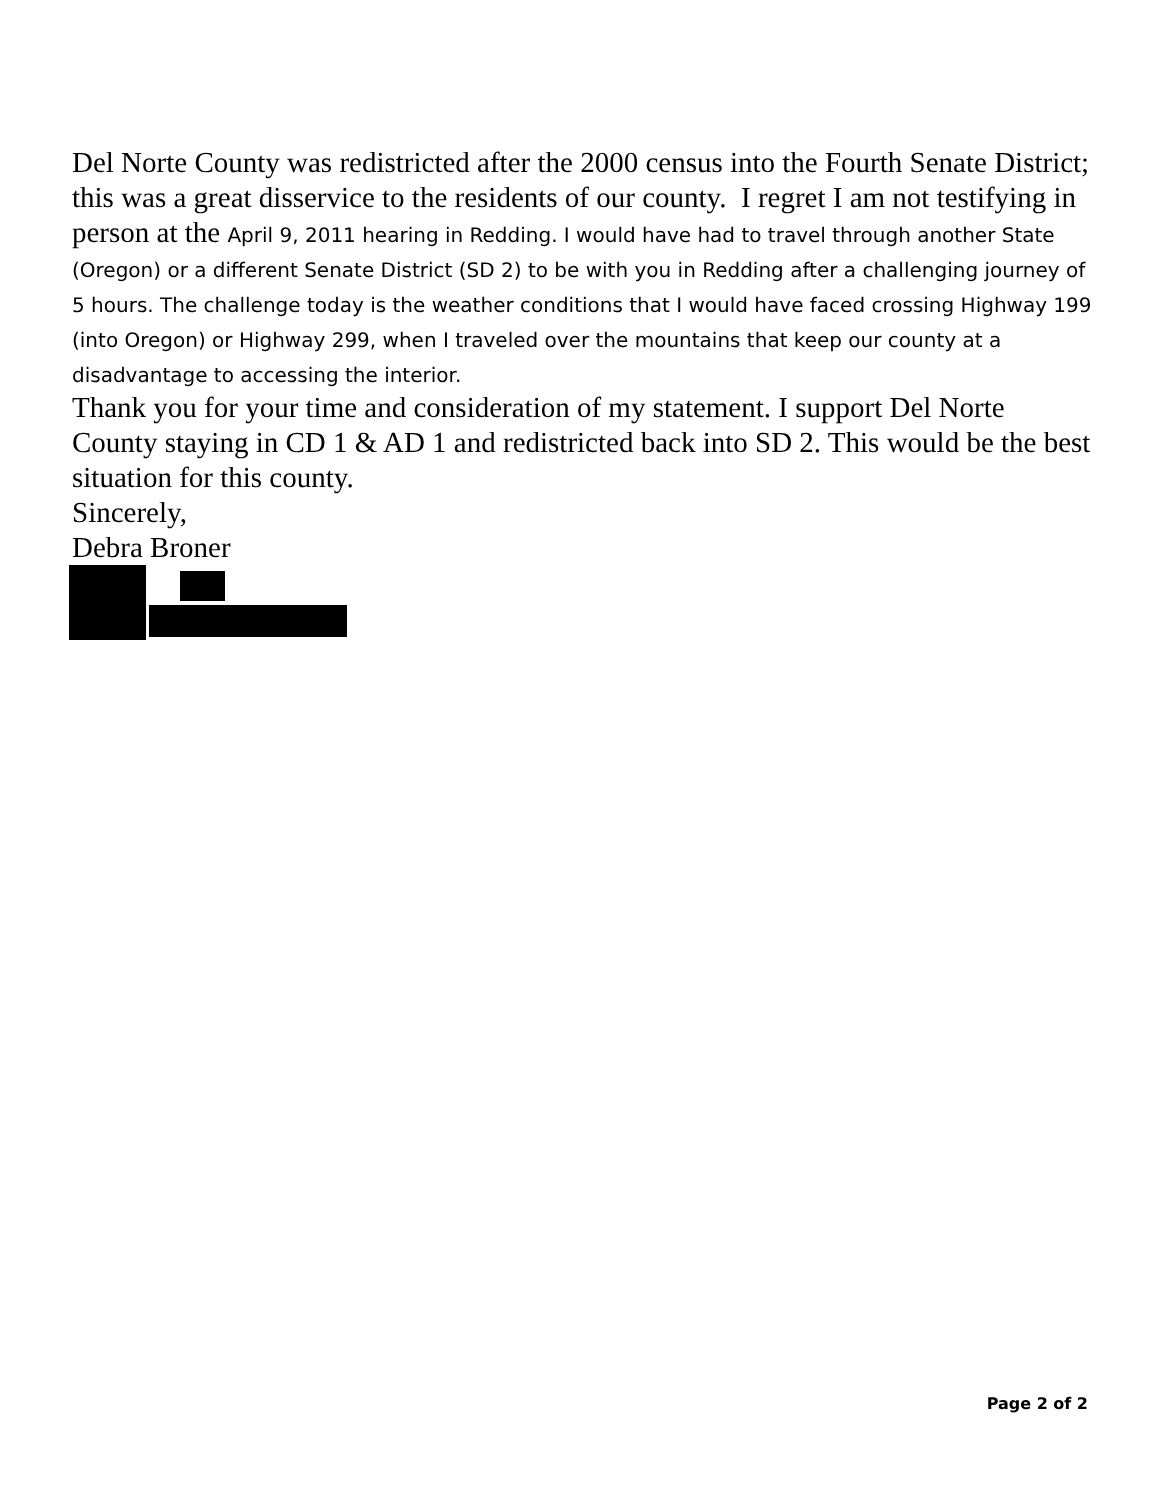Del Norte County was redistricted after the 2000 census into the Fourth Senate District; this was a great disservice to the residents of our county. I regret I am not testifying in person at the April 9, 2011 hearing in Redding. I would have had to travel through another State (Oregon) or a different Senate District (SD 2) to be with you in Redding after a challenging journey of 5 hours. The challenge today is the weather conditions that I would have faced crossing Highway 199 (into Oregon) or Highway 299, when I traveled over the mountains that keep our county at a disadvantage to accessing the interior.
Thank you for your time and consideration of my statement. I support Del Norte County staying in CD 1 & AD 1 and redistricted back into SD 2. This would be the best situation for this county.
Sincerely,
Debra Broner
Page 2 of 2